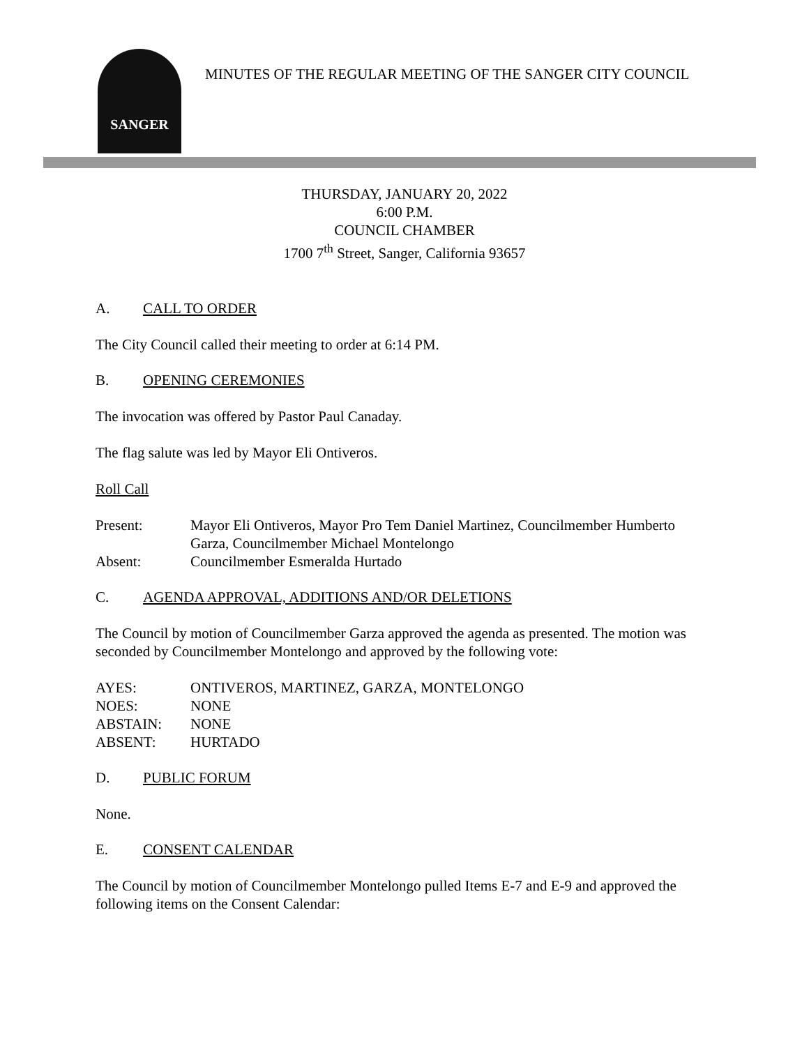SANGER
MINUTES OF THE REGULAR MEETING OF THE SANGER CITY COUNCIL
THURSDAY, JANUARY 20, 2022
6:00 P.M.
COUNCIL CHAMBER
1700 7<sup>th</sup> Street, Sanger, California 93657
A. CALL TO ORDER
The City Council called their meeting to order at 6:14 PM.
B. OPENING CEREMONIES
The invocation was offered by Pastor Paul Canaday.
The flag salute was led by Mayor Eli Ontiveros.
Roll Call
Present: Mayor Eli Ontiveros, Mayor Pro Tem Daniel Martinez, Councilmember Humberto Garza, Councilmember Michael Montelongo
Absent: Councilmember Esmeralda Hurtado
C. AGENDA APPROVAL, ADDITIONS AND/OR DELETIONS
The Council by motion of Councilmember Garza approved the agenda as presented. The motion was seconded by Councilmember Montelongo and approved by the following vote:
AYES: ONTIVEROS, MARTINEZ, GARZA, MONTELONGO
NOES: NONE
ABSTAIN: NONE
ABSENT: HURTADO
D. PUBLIC FORUM
None.
E. CONSENT CALENDAR
The Council by motion of Councilmember Montelongo pulled Items E-7 and E-9 and approved the following items on the Consent Calendar: